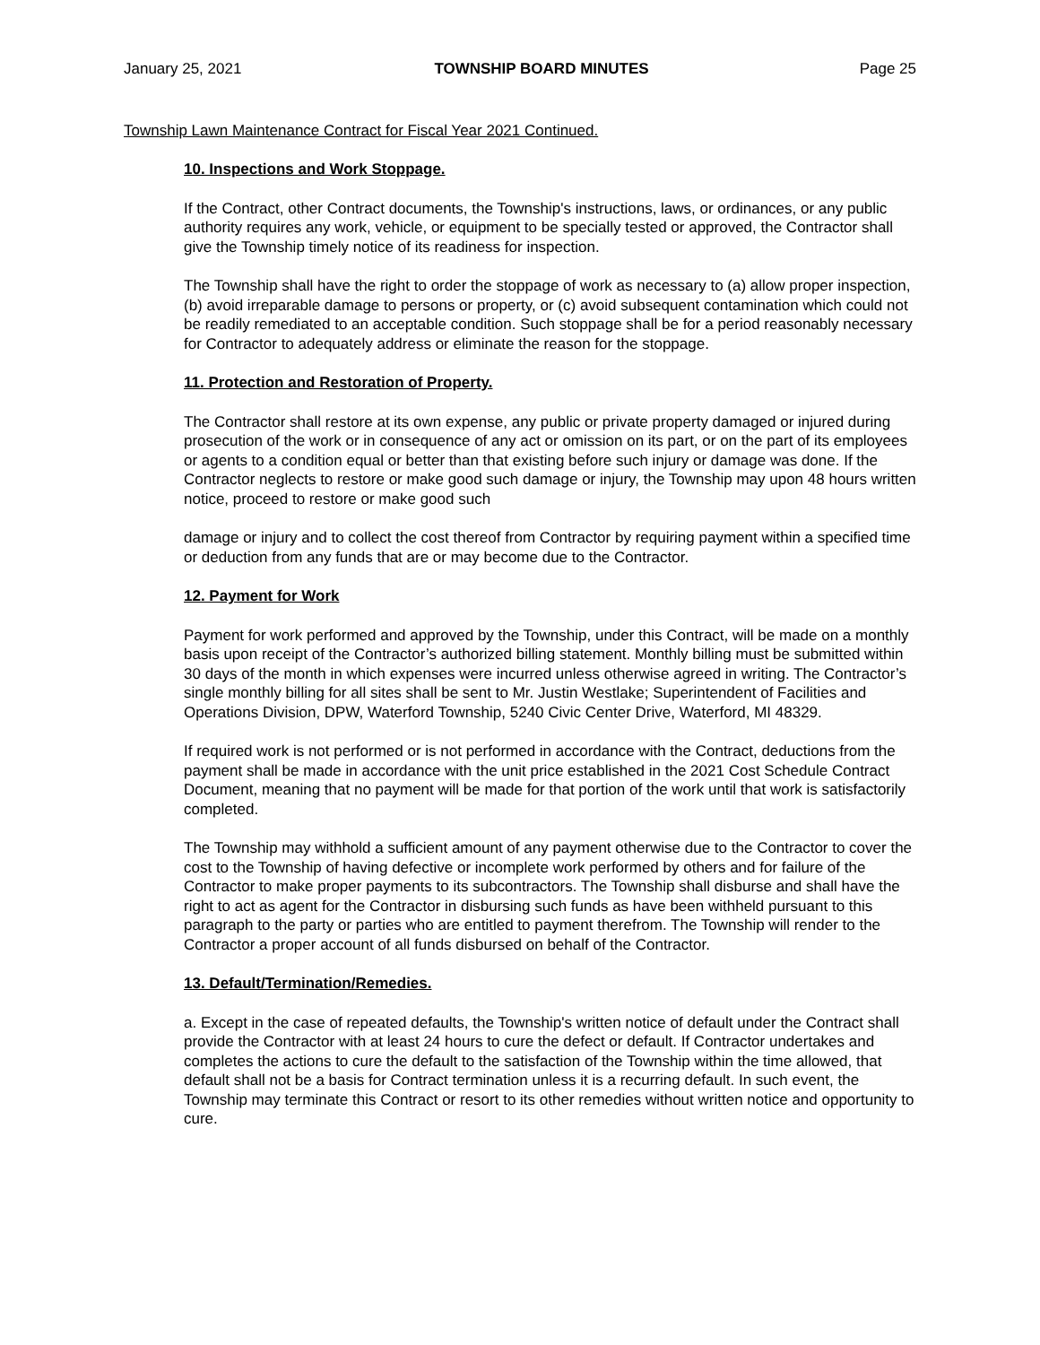January 25, 2021 TOWNSHIP BOARD MINUTES Page 25
Township Lawn Maintenance Contract for Fiscal Year 2021 Continued.
10. Inspections and Work Stoppage.
If the Contract, other Contract documents, the Township's instructions, laws, or ordinances, or any public authority requires any work, vehicle, or equipment to be specially tested or approved, the Contractor shall give the Township timely notice of its readiness for inspection.
The Township shall have the right to order the stoppage of work as necessary to (a) allow proper inspection, (b) avoid irreparable damage to persons or property, or (c) avoid subsequent contamination which could not be readily remediated to an acceptable condition. Such stoppage shall be for a period reasonably necessary for Contractor to adequately address or eliminate the reason for the stoppage.
11. Protection and Restoration of Property.
The Contractor shall restore at its own expense, any public or private property damaged or injured during prosecution of the work or in consequence of any act or omission on its part, or on the part of its employees or agents to a condition equal or better than that existing before such injury or damage was done. If the Contractor neglects to restore or make good such damage or injury, the Township may upon 48 hours written notice, proceed to restore or make good such
damage or injury and to collect the cost thereof from Contractor by requiring payment within a specified time or deduction from any funds that are or may become due to the Contractor.
12. Payment for Work
Payment for work performed and approved by the Township, under this Contract, will be made on a monthly basis upon receipt of the Contractor’s authorized billing statement. Monthly billing must be submitted within 30 days of the month in which expenses were incurred unless otherwise agreed in writing. The Contractor’s single monthly billing for all sites shall be sent to Mr. Justin Westlake; Superintendent of Facilities and Operations Division, DPW, Waterford Township, 5240 Civic Center Drive, Waterford, MI 48329.
If required work is not performed or is not performed in accordance with the Contract, deductions from the payment shall be made in accordance with the unit price established in the 2021 Cost Schedule Contract Document, meaning that no payment will be made for that portion of the work until that work is satisfactorily completed.
The Township may withhold a sufficient amount of any payment otherwise due to the Contractor to cover the cost to the Township of having defective or incomplete work performed by others and for failure of the Contractor to make proper payments to its subcontractors. The Township shall disburse and shall have the right to act as agent for the Contractor in disbursing such funds as have been withheld pursuant to this paragraph to the party or parties who are entitled to payment therefrom. The Township will render to the Contractor a proper account of all funds disbursed on behalf of the Contractor.
13. Default/Termination/Remedies.
a. Except in the case of repeated defaults, the Township's written notice of default under the Contract shall provide the Contractor with at least 24 hours to cure the defect or default. If Contractor undertakes and completes the actions to cure the default to the satisfaction of the Township within the time allowed, that default shall not be a basis for Contract termination unless it is a recurring default. In such event, the Township may terminate this Contract or resort to its other remedies without written notice and opportunity to cure.